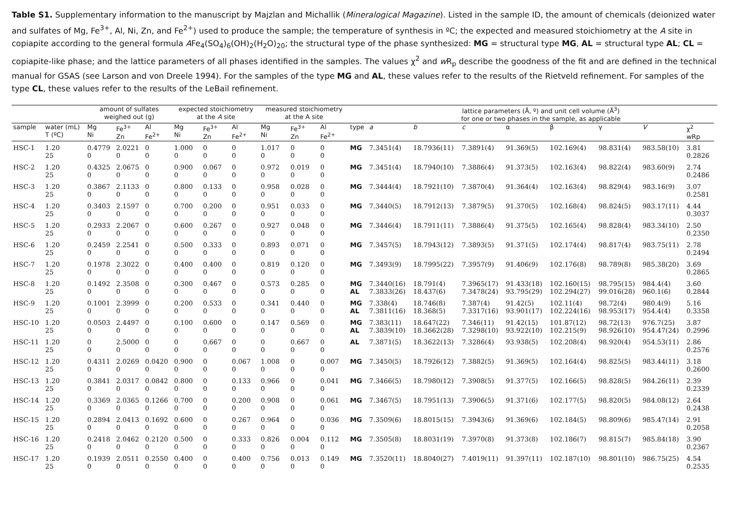Table S1. Supplementary information to the manuscript by Majzlan and Michallik (Mineralogical Magazine). Listed in the sample ID, the amount of chemicals (deionized water and sulfates of Mg, Fe<sup>3+</sup>, Al, Ni, Zn, and Fe<sup>2+</sup>) used to produce the sample; the temperature of synthesis in ºC; the expected and measured stoichiometry at the A site in copiapite according to the general formula AFe<sub>4</sub>(SO<sub>4</sub>)<sub>6</sub>(OH)<sub>2</sub>(H<sub>2</sub>O)<sub>20</sub>; the structural type of the phase synthesized: MG = structural type MG, AL = structural type AL; CL = copiapite-like phase; and the lattice parameters of all phases identified in the samples. The values χ<sup>2</sup> and w R<sub>p</sub> describe the goodness of the fit and are defined in the technical manual for GSAS (see Larson and von Dreele 1994). For the samples of the type MG and AL, these values refer to the results of the Rietveld refinement. For samples of the type CL, these values refer to the results of the LeBail refinement.
| | | amount of sulfates weighed out (g) | | | expected stoichiometry at the A site | | | measured stoichiometry at the A site | | | | lattice parameters (Å, º) and unit cell volume (Å<sup>3</sup>) for one or two phases in the sample, as applicable | | | | | | | | |
| --- | --- | --- | --- | --- | --- | --- | --- | --- | --- | --- | --- | --- | --- | --- | --- | --- | --- | --- | --- | --- |
| sample | water (mL) T (ºC) | Mg Ni | Fe<sup>3+</sup> Zn | Al Fe<sup>2+</sup> | Mg Ni | Fe<sup>3+</sup> Zn | Al Fe<sup>2+</sup> | Mg Ni | Fe<sup>3+</sup> Zn | Al Fe<sup>2+</sup> | type | a | b | c | α | β | γ | V | χ<sup>2</sup> wRp | |
| HSC-1 | 1.20 25 | 0.4779 0 | 2.0221 0 | 0 0 | 1.000 0 | 0 0 | 0 0 | 1.017 0 | 0 0 | 0 0 | MG | 7.3451(4) | 18.7936(11) | 7.3891(4) | 91.369(5) | 102.169(4) | 98.831(4) | 983.58(10) | 3.81 0.2826 | |
| HSC-2 | 1.20 25 | 0.4325 0 | 2.0675 0 | 0 0 | 0.900 0 | 0.067 0 | 0 0 | 0.972 0 | 0.019 0 | 0 0 | MG | 7.3451(4) | 18.7940(10) | 7.3886(4) | 91.373(5) | 102.163(4) | 98.822(4) | 983.60(9) | 2.74 0.2486 | |
| HSC-3 | 1.20 25 | 0.3867 0 | 2.1133 0 | 0 0 | 0.800 0 | 0.133 0 | 0 0 | 0.958 0 | 0.028 0 | 0 0 | MG | 7.3444(4) | 18.7921(10) | 7.3870(4) | 91.364(4) | 102.163(4) | 98.829(4) | 983.16(9) | 3.07 0.2581 | |
| HSC-4 | 1.20 25 | 0.3403 0 | 2.1597 0 | 0 0 | 0.700 0 | 0.200 0 | 0 0 | 0.951 0 | 0.033 0 | 0 0 | MG | 7.3440(5) | 18.7912(13) | 7.3879(5) | 91.370(5) | 102.168(4) | 98.824(5) | 983.17(11) | 4.44 0.3037 | |
| HSC-5 | 1.20 25 | 0.2933 0 | 2.2067 0 | 0 0 | 0.600 0 | 0.267 0 | 0 0 | 0.927 0 | 0.048 0 | 0 0 | MG | 7.3446(4) | 18.7911(11) | 7.3886(4) | 91.375(5) | 102.165(4) | 98.828(4) | 983.34(10) | 2.50 0.2350 | |
| HSC-6 | 1.20 25 | 0.2459 0 | 2.2541 0 | 0 0 | 0.500 0 | 0.333 0 | 0 0 | 0.893 0 | 0.071 0 | 0 0 | MG | 7.3457(5) | 18.7943(12) | 7.3893(5) | 91.371(5) | 102.174(4) | 98.817(4) | 983.75(11) | 2.78 0.2494 | |
| HSC-7 | 1.20 25 | 0.1978 0 | 2.3022 0 | 0 0 | 0.400 0 | 0.400 0 | 0 0 | 0.819 0 | 0.120 0 | 0 0 | MG | 7.3493(9) | 18.7995(22) | 7.3957(9) | 91.406(9) | 102.176(8) | 98.789(8) | 985.38(20) | 3.69 0.2865 | |
| HSC-8 | 1.20 25 | 0.1492 0 | 2.3508 0 | 0 0 | 0.300 0 | 0.467 0 | 0 0 | 0.573 0 | 0.285 0 | 0 0 | MG AL | 7.3440(16) 7.3833(26) | 18.791(4) 18.437(6) | 7.3965(17) 7.3478(24) | 91.433(18) 93.795(29) | 102.160(15) 102.294(27) | 98.795(15) 99.016(28) | 984.4(4) 960.1(6) | 3.60 0.2844 | |
| HSC-9 | 1.20 25 | 0.1001 0 | 2.3999 0 | 0 0 | 0.200 0 | 0.533 0 | 0 0 | 0.341 0 | 0.440 0 | 0 0 | MG AL | 7.338(4) 7.3811(16) | 18.746(8) 18.368(5) | 7.387(4) 7.3317(16) | 91.42(5) 93.901(17) | 102.11(4) 102.224(16) | 98.72(4) 98.953(17) | 980.4(9) 954.4(4) | 5.16 0.3358 | |
| HSC-10 | 1.20 25 | 0.0503 0 | 2.4497 0 | 0 0 | 0.100 0 | 0.600 0 | 0 0 | 0.147 0 | 0.569 0 | 0 0 | MG AL | 7.383(11) 7.3839(10) | 18.647(22) 18.3662(28) | 7.346(11) 7.3298(10) | 91.42(15) 93.922(10) | 101.87(12) 102.215(9) | 98.72(13) 98.926(10) | 976.7(25) 954.47(24) | 3.87 0.2996 | |
| HSC-11 | 1.20 25 | 0 0 | 2.5000 0 | 0 0 | 0 0 | 0.667 0 | 0 0 | 0 0 | 0.667 0 | 0 0 | AL | 7.3871(5) | 18.3622(13) | 7.3286(4) | 93.938(5) | 102.208(4) | 98.920(4) | 954.53(11) | 2.86 0.2576 | |
| HSC-12 | 1.20 25 | 0.4311 0 | 2.0269 0 | 0.0420 0 | 0.900 0 | 0 0 | 0.067 0 | 1.008 0 | 0 0 | 0.007 0 | MG | 7.3450(5) | 18.7926(12) | 7.3882(5) | 91.369(5) | 102.164(4) | 98.825(5) | 983.44(11) | 3.18 0.2600 | |
| HSC-13 | 1.20 25 | 0.3841 0 | 2.0317 0 | 0.0842 0 | 0.800 0 | 0 0 | 0.133 0 | 0.966 0 | 0 0 | 0.041 0 | MG | 7.3466(5) | 18.7980(12) | 7.3908(5) | 91.377(5) | 102.166(5) | 98.828(5) | 984.26(11) | 2.39 0.2339 | |
| HSC-14 | 1.20 25 | 0.3369 0 | 2.0365 0 | 0.1266 0 | 0.700 0 | 0 0 | 0.200 0 | 0.908 0 | 0 0 | 0.061 0 | MG | 7.3467(5) | 18.7951(13) | 7.3906(5) | 91.371(6) | 102.177(5) | 98.820(5) | 984.08(12) | 2.64 0.2438 | |
| HSC-15 | 1.20 25 | 0.2894 0 | 2.0413 0 | 0.1692 0 | 0.600 0 | 0 0 | 0.267 0 | 0.964 0 | 0 0 | 0.036 0 | MG | 7.3509(6) | 18.8015(15) | 7.3943(6) | 91.369(6) | 102.184(5) | 98.809(6) | 985.47(14) | 2.91 0.2058 | |
| HSC-16 | 1.20 25 | 0.2418 0 | 2.0462 0 | 0.2120 0 | 0.500 0 | 0 0 | 0.333 0 | 0.826 0 | 0.004 0 | 0.112 0 | MG | 7.3505(8) | 18.8031(19) | 7.3970(8) | 91.373(8) | 102.186(7) | 98.815(7) | 985.84(18) | 3.90 0.2367 | |
| HSC-17 | 1.20 25 | 0.1939 0 | 2.0511 0 | 0.2550 0 | 0.400 0 | 0 0 | 0.400 0 | 0.756 0 | 0.013 0 | 0.149 0 | MG | 7.3520(11) | 18.8040(27) | 7.4019(11) | 91.397(11) | 102.187(10) | 98.801(10) | 986.75(25) | 4.54 0.2535 | |